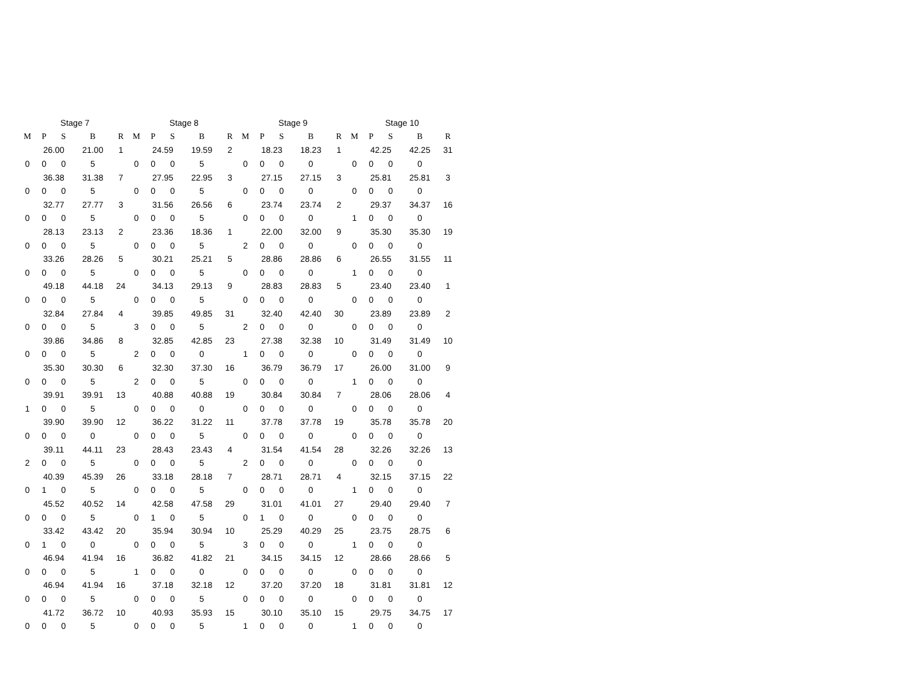| Stage 7 | | | | |
| --- | --- | --- | --- | --- |
| M | P | S | B | R |
| | 26.00 | | 21.00 | 1 |
| 0 | 0 | 0 | 5 | |
| | 36.38 | | 31.38 | 7 |
| 0 | 0 | 0 | 5 | |
| | 32.77 | | 27.77 | 3 |
| 0 | 0 | 0 | 5 | |
| | 28.13 | | 23.13 | 2 |
| 0 | 0 | 0 | 5 | |
| | 33.26 | | 28.26 | 5 |
| 0 | 0 | 0 | 5 | |
| | 49.18 | | 44.18 | 24 |
| 0 | 0 | 0 | 5 | |
| | 32.84 | | 27.84 | 4 |
| 0 | 0 | 0 | 5 | |
| | 39.86 | | 34.86 | 8 |
| 0 | 0 | 0 | 5 | |
| | 35.30 | | 30.30 | 6 |
| 0 | 0 | 0 | 5 | |
| | 39.91 | | 39.91 | 13 |
| 1 | 0 | 0 | 5 | |
| | 39.90 | | 39.90 | 12 |
| 0 | 0 | 0 | 0 | |
| | 39.11 | | 44.11 | 23 |
| 2 | 0 | 0 | 5 | |
| | 40.39 | | 45.39 | 26 |
| 0 | 1 | 0 | 5 | |
| | 45.52 | | 40.52 | 14 |
| 0 | 0 | 0 | 5 | |
| | 33.42 | | 43.42 | 20 |
| 0 | 1 | 0 | 0 | |
| | 46.94 | | 41.94 | 16 |
| 0 | 0 | 0 | 5 | |
| | 46.94 | | 41.94 | 16 |
| 0 | 0 | 0 | 5 | |
| | 41.72 | | 36.72 | 10 |
| 0 | 0 | 0 | 5 | |
| Stage 8 | | | | |
| --- | --- | --- | --- | --- |
| M | P | S | B | R |
| | 24.59 | | 19.59 | 2 |
| 0 | 0 | 0 | 5 | |
| | 27.95 | | 22.95 | 3 |
| 0 | 0 | 0 | 5 | |
| | 31.56 | | 26.56 | 6 |
| 0 | 0 | 0 | 5 | |
| | 23.36 | | 18.36 | 1 |
| 0 | 0 | 0 | 5 | |
| | 30.21 | | 25.21 | 5 |
| 0 | 0 | 0 | 5 | |
| | 34.13 | | 29.13 | 9 |
| 0 | 0 | 0 | 5 | |
| | 39.85 | | 49.85 | 31 |
| 3 | 0 | 0 | 5 | |
| | 32.85 | | 42.85 | 23 |
| 2 | 0 | 0 | 0 | |
| | 32.30 | | 37.30 | 16 |
| 2 | 0 | 0 | 5 | |
| | 40.88 | | 40.88 | 19 |
| 0 | 0 | 0 | 0 | |
| | 36.22 | | 31.22 | 11 |
| 0 | 0 | 0 | 5 | |
| | 28.43 | | 23.43 | 4 |
| 0 | 0 | 0 | 5 | |
| | 33.18 | | 28.18 | 7 |
| 0 | 0 | 0 | 5 | |
| | 42.58 | | 47.58 | 29 |
| 0 | 1 | 0 | 5 | |
| | 35.94 | | 30.94 | 10 |
| 0 | 0 | 0 | 5 | |
| | 36.82 | | 41.82 | 21 |
| 1 | 0 | 0 | 0 | |
| | 37.18 | | 32.18 | 12 |
| 0 | 0 | 0 | 5 | |
| | 40.93 | | 35.93 | 15 |
| 0 | 0 | 0 | 5 | |
| Stage 9 | | | | |
| --- | --- | --- | --- | --- |
| M | P | S | B | R |
| | 18.23 | | 18.23 | 1 |
| 0 | 0 | 0 | 0 | |
| | 27.15 | | 27.15 | 3 |
| 0 | 0 | 0 | 0 | |
| | 23.74 | | 23.74 | 2 |
| 0 | 0 | 0 | 0 | |
| | 22.00 | | 32.00 | 9 |
| 2 | 0 | 0 | 0 | |
| | 28.86 | | 28.86 | 6 |
| 0 | 0 | 0 | 0 | |
| | 28.83 | | 28.83 | 5 |
| 0 | 0 | 0 | 0 | |
| | 32.40 | | 42.40 | 30 |
| 2 | 0 | 0 | 0 | |
| | 27.38 | | 32.38 | 10 |
| 1 | 0 | 0 | 0 | |
| | 36.79 | | 36.79 | 17 |
| 0 | 0 | 0 | 0 | |
| | 30.84 | | 30.84 | 7 |
| 0 | 0 | 0 | 0 | |
| | 37.78 | | 37.78 | 19 |
| 0 | 0 | 0 | 0 | |
| | 31.54 | | 41.54 | 28 |
| 2 | 0 | 0 | 0 | |
| | 28.71 | | 28.71 | 4 |
| 0 | 0 | 0 | 0 | |
| | 31.01 | | 41.01 | 27 |
| 0 | 1 | 0 | 0 | |
| | 25.29 | | 40.29 | 25 |
| 3 | 0 | 0 | 0 | |
| | 34.15 | | 34.15 | 12 |
| 0 | 0 | 0 | 0 | |
| | 37.20 | | 37.20 | 18 |
| 0 | 0 | 0 | 0 | |
| | 30.10 | | 35.10 | 15 |
| 1 | 0 | 0 | 0 | |
| Stage 10 | | | | |
| --- | --- | --- | --- | --- |
| M | P | S | B | R |
| | 42.25 | | 42.25 | 31 |
| 0 | 0 | 0 | 0 | |
| | 25.81 | | 25.81 | 3 |
| 0 | 0 | 0 | 0 | |
| | 29.37 | | 34.37 | 16 |
| 1 | 0 | 0 | 0 | |
| | 35.30 | | 35.30 | 19 |
| 0 | 0 | 0 | 0 | |
| | 26.55 | | 31.55 | 11 |
| 1 | 0 | 0 | 0 | |
| | 23.40 | | 23.40 | 1 |
| 0 | 0 | 0 | 0 | |
| | 23.89 | | 23.89 | 2 |
| 0 | 0 | 0 | 0 | |
| | 31.49 | | 31.49 | 10 |
| 0 | 0 | 0 | 0 | |
| | 26.00 | | 31.00 | 9 |
| 1 | 0 | 0 | 0 | |
| | 28.06 | | 28.06 | 4 |
| 0 | 0 | 0 | 0 | |
| | 35.78 | | 35.78 | 20 |
| 0 | 0 | 0 | 0 | |
| | 32.26 | | 32.26 | 13 |
| 0 | 0 | 0 | 0 | |
| | 32.15 | | 37.15 | 22 |
| 1 | 0 | 0 | 0 | |
| | 29.40 | | 29.40 | 7 |
| 0 | 0 | 0 | 0 | |
| | 23.75 | | 28.75 | 6 |
| 1 | 0 | 0 | 0 | |
| | 28.66 | | 28.66 | 5 |
| 0 | 0 | 0 | 0 | |
| | 31.81 | | 31.81 | 12 |
| 0 | 0 | 0 | 0 | |
| | 29.75 | | 34.75 | 17 |
| 1 | 0 | 0 | 0 | |